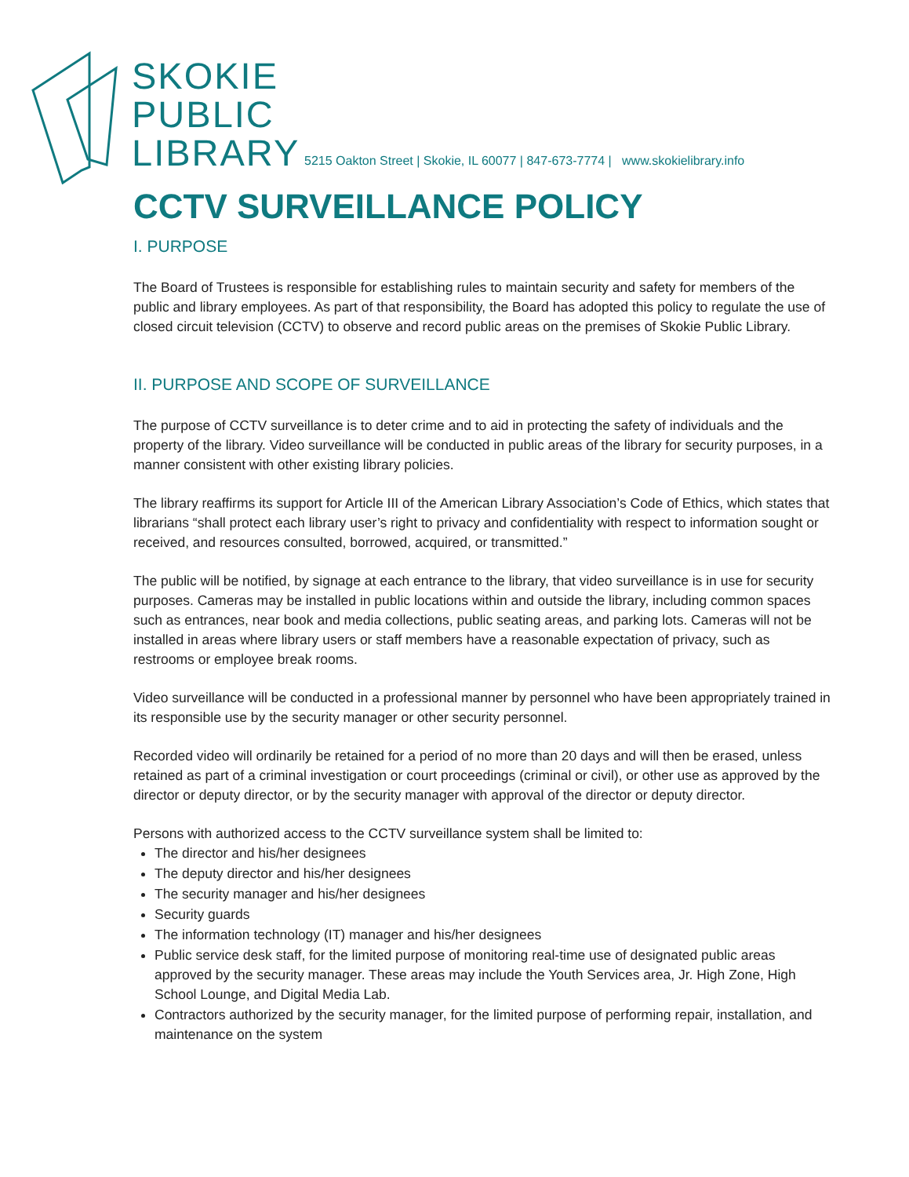SKOKIE
PUBLIC
LIBRARY
5215 Oakton Street | Skokie, IL 60077 | 847-673-7774 | www.skokielibrary.info
CCTV SURVEILLANCE POLICY
I. PURPOSE
The Board of Trustees is responsible for establishing rules to maintain security and safety for members of the public and library employees. As part of that responsibility, the Board has adopted this policy to regulate the use of closed circuit television (CCTV) to observe and record public areas on the premises of Skokie Public Library.
II. PURPOSE AND SCOPE OF SURVEILLANCE
The purpose of CCTV surveillance is to deter crime and to aid in protecting the safety of individuals and the property of the library. Video surveillance will be conducted in public areas of the library for security purposes, in a manner consistent with other existing library policies.
The library reaffirms its support for Article III of the American Library Association’s Code of Ethics, which states that librarians “shall protect each library user’s right to privacy and confidentiality with respect to information sought or received, and resources consulted, borrowed, acquired, or transmitted.”
The public will be notified, by signage at each entrance to the library, that video surveillance is in use for security purposes. Cameras may be installed in public locations within and outside the library, including common spaces such as entrances, near book and media collections, public seating areas, and parking lots. Cameras will not be installed in areas where library users or staff members have a reasonable expectation of privacy, such as restrooms or employee break rooms.
Video surveillance will be conducted in a professional manner by personnel who have been appropriately trained in its responsible use by the security manager or other security personnel.
Recorded video will ordinarily be retained for a period of no more than 20 days and will then be erased, unless retained as part of a criminal investigation or court proceedings (criminal or civil), or other use as approved by the director or deputy director, or by the security manager with approval of the director or deputy director.
Persons with authorized access to the CCTV surveillance system shall be limited to:
The director and his/her designees
The deputy director and his/her designees
The security manager and his/her designees
Security guards
The information technology (IT) manager and his/her designees
Public service desk staff, for the limited purpose of monitoring real-time use of designated public areas approved by the security manager. These areas may include the Youth Services area, Jr. High Zone, High School Lounge, and Digital Media Lab.
Contractors authorized by the security manager, for the limited purpose of performing repair, installation, and maintenance on the system